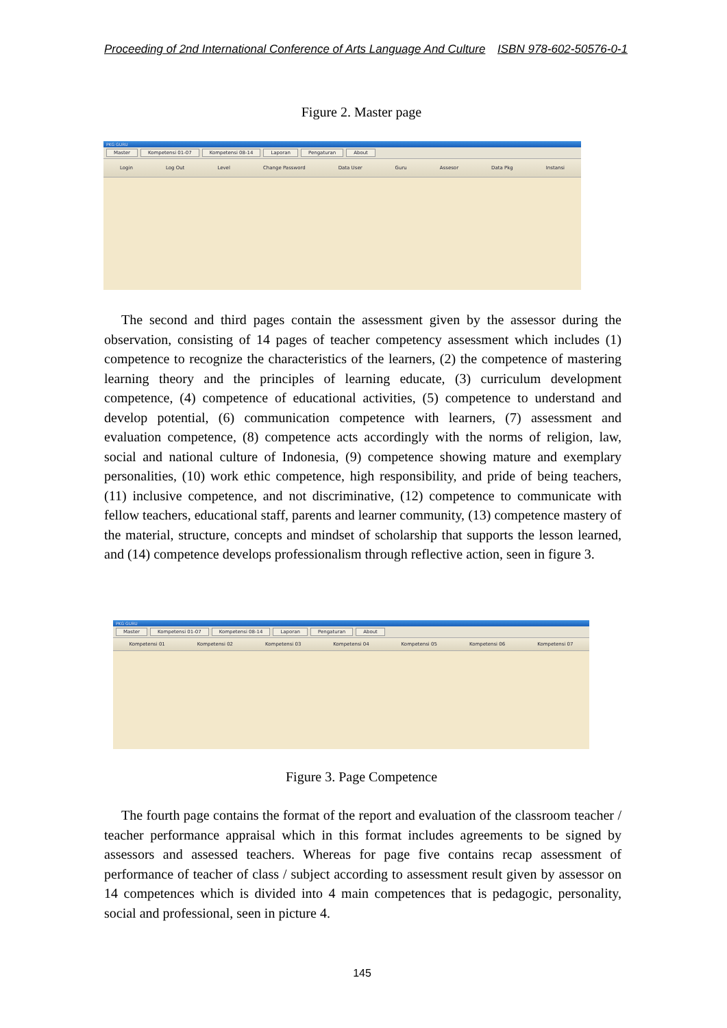Proceeding of 2nd International Conference of Arts Language And Culture ISBN 978-602-50576-0-1
Figure 2. Master page
PKG GURU
Master Kompetensi 01-07 Kompetensi 08-14 Laporan Pengaturan About
Login Log Out Level Change Password Data User Guru Assesor Data Pkg Instansi
The second and third pages contain the assessment given by the assessor during the observation, consisting of 14 pages of teacher competency assessment which includes (1) competence to recognize the characteristics of the learners, (2) the competence of mastering learning theory and the principles of learning educate, (3) curriculum development competence, (4) competence of educational activities, (5) competence to understand and develop potential, (6) communication competence with learners, (7) assessment and evaluation competence, (8) competence acts accordingly with the norms of religion, law, social and national culture of Indonesia, (9) competence showing mature and exemplary personalities, (10) work ethic competence, high responsibility, and pride of being teachers, (11) inclusive competence, and not discriminative, (12) competence to communicate with fellow teachers, educational staff, parents and learner community, (13) competence mastery of the material, structure, concepts and mindset of scholarship that supports the lesson learned, and (14) competence develops professionalism through reflective action, seen in figure 3.
PKG GURU
Master Kompetensi 01-07 Kompetensi 08-14 Laporan Pengaturan About
Kompetensi 01 Kompetensi 02 Kompetensi 03 Kompetensi 04 Kompetensi 05 Kompetensi 06 Kompetensi 07
Figure 3. Page Competence
The fourth page contains the format of the report and evaluation of the classroom teacher / teacher performance appraisal which in this format includes agreements to be signed by assessors and assessed teachers. Whereas for page five contains recap assessment of performance of teacher of class / subject according to assessment result given by assessor on 14 competences which is divided into 4 main competences that is pedagogic, personality, social and professional, seen in picture 4.
145